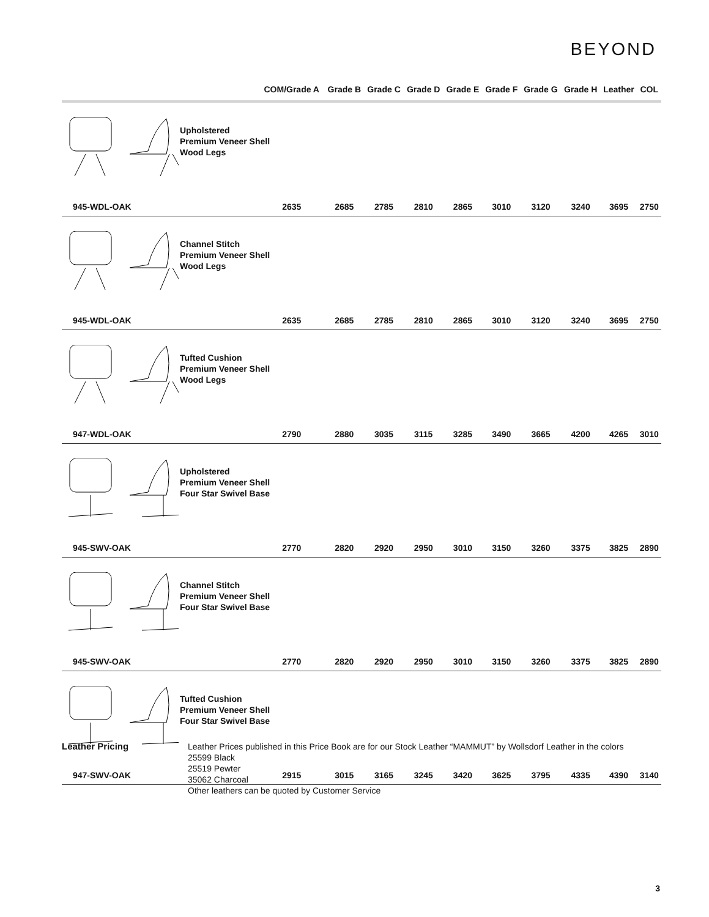BEYOND
| | | | COM/Grade A | Grade B | Grade C | Grade D | Grade E | Grade F | Grade G | Grade H | Leather | COL |
| --- | --- | --- | --- | --- | --- | --- | --- | --- | --- | --- | --- | --- |
| | | Upholstered Premium Veneer Shell Wood Legs | | | | | | | | | | |
| 945-WDL-OAK | | | 2635 | 2685 | 2785 | 2810 | 2865 | 3010 | 3120 | 3240 | 3695 | 2750 |
| | | Channel Stitch Premium Veneer Shell Wood Legs | | | | | | | | | | |
| 945-WDL-OAK | | | 2635 | 2685 | 2785 | 2810 | 2865 | 3010 | 3120 | 3240 | 3695 | 2750 |
| | | Tufted Cushion Premium Veneer Shell Wood Legs | | | | | | | | | | |
| 947-WDL-OAK | | | 2790 | 2880 | 3035 | 3115 | 3285 | 3490 | 3665 | 4200 | 4265 | 3010 |
| | | Upholstered Premium Veneer Shell Four Star Swivel Base | | | | | | | | | | |
| 945-SWV-OAK | | | 2770 | 2820 | 2920 | 2950 | 3010 | 3150 | 3260 | 3375 | 3825 | 2890 |
| | | Channel Stitch Premium Veneer Shell Four Star Swivel Base | | | | | | | | | | |
| 945-SWV-OAK | | | 2770 | 2820 | 2920 | 2950 | 3010 | 3150 | 3260 | 3375 | 3825 | 2890 |
| | | Tufted Cushion Premium Veneer Shell Four Star Swivel Base | | | | | | | | | | |
| 947-SWV-OAK | | | 2915 | 3015 | 3165 | 3245 | 3420 | 3625 | 3795 | 4335 | 4390 | 3140 |
Leather Pricing
Leather Prices published in this Price Book are for our Stock Leather “MAMMUT” by Wollsdorf Leather in the colors
25599 Black
25519 Pewter
35062 Charcoal
Other leathers can be quoted by Customer Service
3